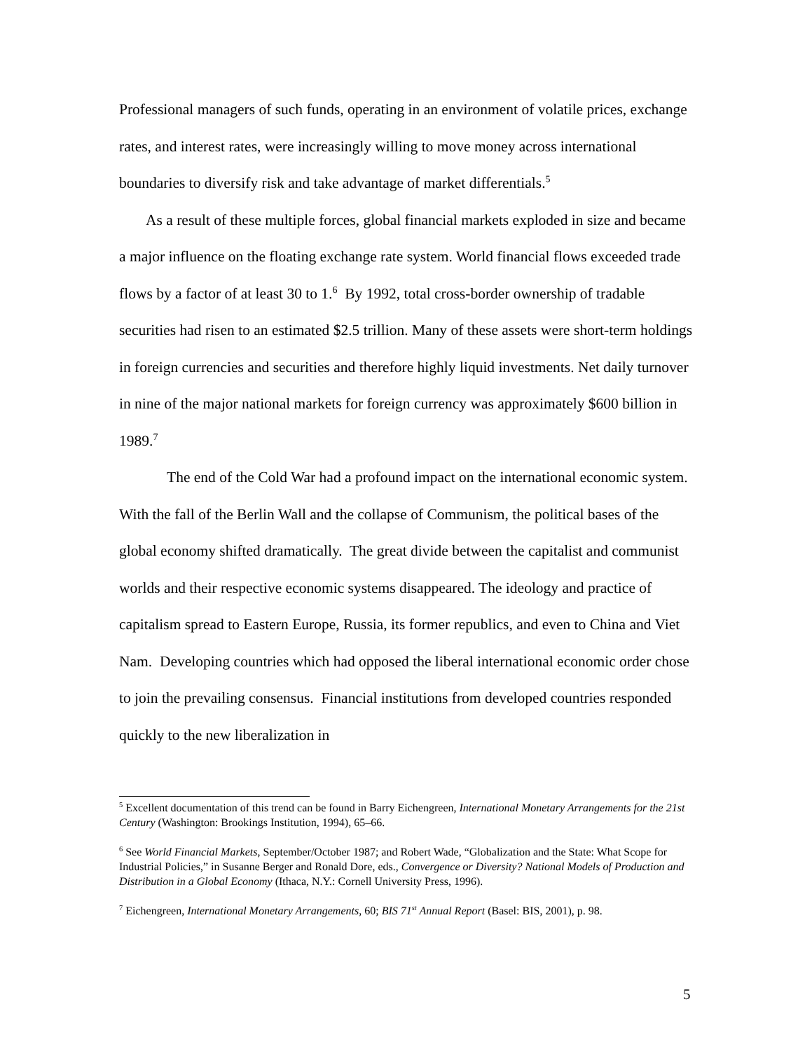Professional managers of such funds, operating in an environment of volatile prices, exchange rates, and interest rates, were increasingly willing to move money across international boundaries to diversify risk and take advantage of market differentials.<sup>5</sup>
As a result of these multiple forces, global financial markets exploded in size and became a major influence on the floating exchange rate system. World financial flows exceeded trade flows by a factor of at least 30 to 1.<sup>6</sup> By 1992, total cross-border ownership of tradable securities had risen to an estimated $2.5 trillion. Many of these assets were short-term holdings in foreign currencies and securities and therefore highly liquid investments. Net daily turnover in nine of the major national markets for foreign currency was approximately $600 billion in 1989.<sup>7</sup>
The end of the Cold War had a profound impact on the international economic system. With the fall of the Berlin Wall and the collapse of Communism, the political bases of the global economy shifted dramatically. The great divide between the capitalist and communist worlds and their respective economic systems disappeared. The ideology and practice of capitalism spread to Eastern Europe, Russia, its former republics, and even to China and Viet Nam. Developing countries which had opposed the liberal international economic order chose to join the prevailing consensus. Financial institutions from developed countries responded quickly to the new liberalization in
<sup>5</sup> Excellent documentation of this trend can be found in Barry Eichengreen, International Monetary Arrangements for the 21st Century (Washington: Brookings Institution, 1994), 65–66.
<sup>6</sup> See World Financial Markets, September/October 1987; and Robert Wade, “Globalization and the State: What Scope for Industrial Policies,” in Susanne Berger and Ronald Dore, eds., Convergence or Diversity? National Models of Production and Distribution in a Global Economy (Ithaca, N.Y.: Cornell University Press, 1996).
<sup>7</sup> Eichengreen, International Monetary Arrangements, 60; BIS 71<sup>st</sup> Annual Report (Basel: BIS, 2001), p. 98.
5